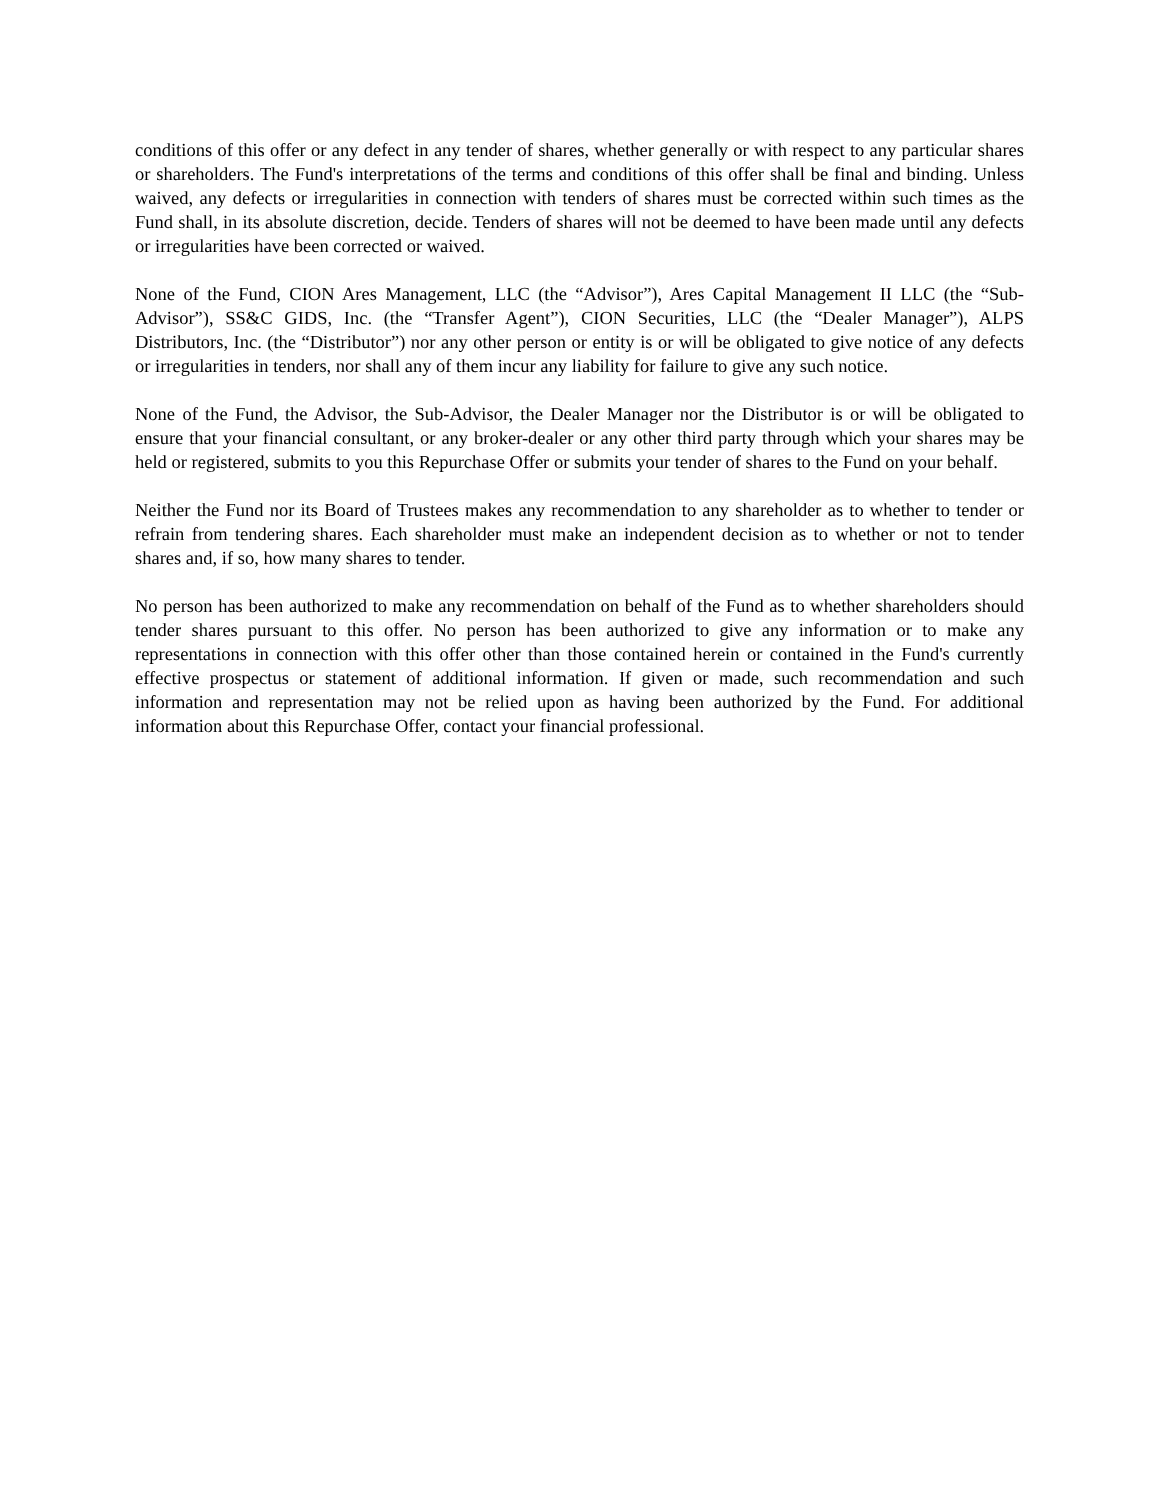conditions of this offer or any defect in any tender of shares, whether generally or with respect to any particular shares or shareholders. The Fund's interpretations of the terms and conditions of this offer shall be final and binding. Unless waived, any defects or irregularities in connection with tenders of shares must be corrected within such times as the Fund shall, in its absolute discretion, decide. Tenders of shares will not be deemed to have been made until any defects or irregularities have been corrected or waived.
None of the Fund, CION Ares Management, LLC (the “Advisor”), Ares Capital Management II LLC (the “Sub-Advisor”), SS&C GIDS, Inc. (the “Transfer Agent”), CION Securities, LLC (the “Dealer Manager”), ALPS Distributors, Inc. (the “Distributor”) nor any other person or entity is or will be obligated to give notice of any defects or irregularities in tenders, nor shall any of them incur any liability for failure to give any such notice.
None of the Fund, the Advisor, the Sub-Advisor, the Dealer Manager nor the Distributor is or will be obligated to ensure that your financial consultant, or any broker-dealer or any other third party through which your shares may be held or registered, submits to you this Repurchase Offer or submits your tender of shares to the Fund on your behalf.
Neither the Fund nor its Board of Trustees makes any recommendation to any shareholder as to whether to tender or refrain from tendering shares. Each shareholder must make an independent decision as to whether or not to tender shares and, if so, how many shares to tender.
No person has been authorized to make any recommendation on behalf of the Fund as to whether shareholders should tender shares pursuant to this offer. No person has been authorized to give any information or to make any representations in connection with this offer other than those contained herein or contained in the Fund's currently effective prospectus or statement of additional information. If given or made, such recommendation and such information and representation may not be relied upon as having been authorized by the Fund. For additional information about this Repurchase Offer, contact your financial professional.